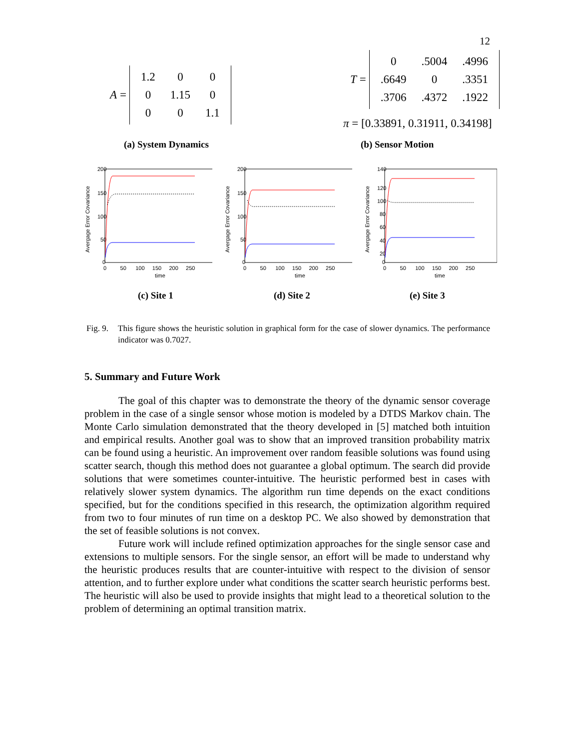12
A =
| 1.2 | 0 | 0 |
| 0 | 1.15 | 0 |
| 0 | 0 | 1.1 |
T =
| 0 | .5004 | .4996 |
| .6649 | 0 | .3351 |
| .3706 | .4372 | .1922 |
π = [0.33891, 0.31911, 0.34198]
(a) System Dynamics (b) Sensor Motion
200
150
100
50
0
0 50 100 150 200 250
time
Avergage Error Covariance
200
150
100
50
0
0 50 100 150 200 250
time
Avergage Error Covariance
140
120
100
80
60
40
20
0
0 50 100 150 200 250
time
Avergage Error Covariance
(c) Site 1 (d) Site 2 (e) Site 3
Fig. 9. This figure shows the heuristic solution in graphical form for the case of slower dynamics. The performance indicator was 0.7027.
5. Summary and Future Work
The goal of this chapter was to demonstrate the theory of the dynamic sensor coverage problem in the case of a single sensor whose motion is modeled by a DTDS Markov chain. The Monte Carlo simulation demonstrated that the theory developed in [5] matched both intuition and empirical results. Another goal was to show that an improved transition probability matrix can be found using a heuristic. An improvement over random feasible solutions was found using scatter search, though this method does not guarantee a global optimum. The search did provide solutions that were sometimes counter-intuitive. The heuristic performed best in cases with relatively slower system dynamics. The algorithm run time depends on the exact conditions specified, but for the conditions specified in this research, the optimization algorithm required from two to four minutes of run time on a desktop PC. We also showed by demonstration that the set of feasible solutions is not convex.
Future work will include refined optimization approaches for the single sensor case and extensions to multiple sensors. For the single sensor, an effort will be made to understand why the heuristic produces results that are counter-intuitive with respect to the division of sensor attention, and to further explore under what conditions the scatter search heuristic performs best. The heuristic will also be used to provide insights that might lead to a theoretical solution to the problem of determining an optimal transition matrix.